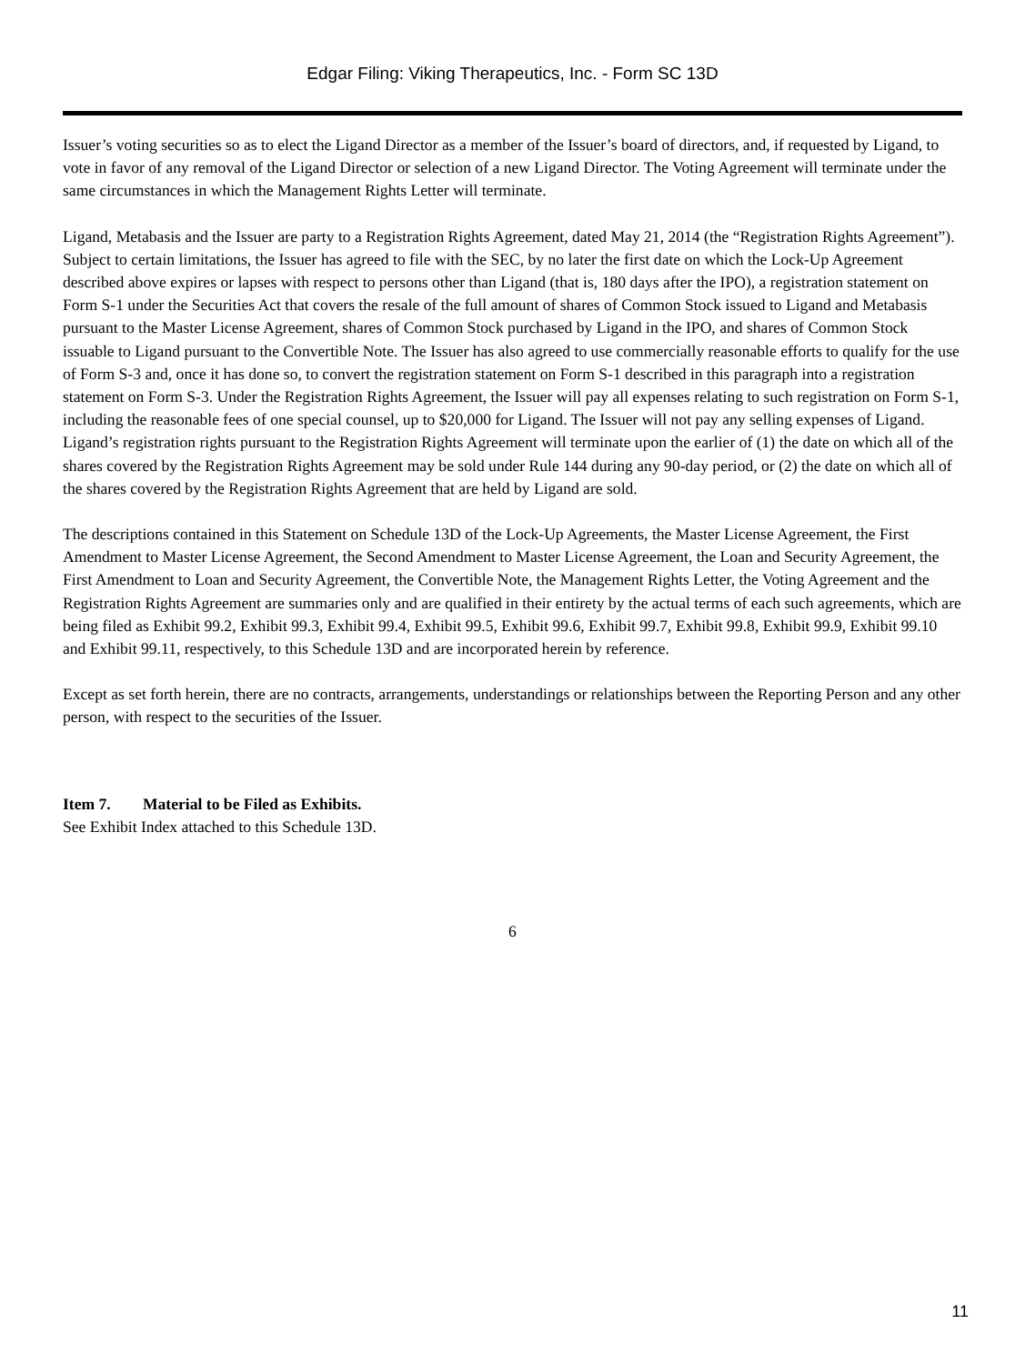Edgar Filing: Viking Therapeutics, Inc. - Form SC 13D
Issuer’s voting securities so as to elect the Ligand Director as a member of the Issuer’s board of directors, and, if requested by Ligand, to vote in favor of any removal of the Ligand Director or selection of a new Ligand Director. The Voting Agreement will terminate under the same circumstances in which the Management Rights Letter will terminate.
Ligand, Metabasis and the Issuer are party to a Registration Rights Agreement, dated May 21, 2014 (the “Registration Rights Agreement”). Subject to certain limitations, the Issuer has agreed to file with the SEC, by no later the first date on which the Lock-Up Agreement described above expires or lapses with respect to persons other than Ligand (that is, 180 days after the IPO), a registration statement on Form S-1 under the Securities Act that covers the resale of the full amount of shares of Common Stock issued to Ligand and Metabasis pursuant to the Master License Agreement, shares of Common Stock purchased by Ligand in the IPO, and shares of Common Stock issuable to Ligand pursuant to the Convertible Note. The Issuer has also agreed to use commercially reasonable efforts to qualify for the use of Form S-3 and, once it has done so, to convert the registration statement on Form S-1 described in this paragraph into a registration statement on Form S-3. Under the Registration Rights Agreement, the Issuer will pay all expenses relating to such registration on Form S-1, including the reasonable fees of one special counsel, up to $20,000 for Ligand. The Issuer will not pay any selling expenses of Ligand. Ligand’s registration rights pursuant to the Registration Rights Agreement will terminate upon the earlier of (1) the date on which all of the shares covered by the Registration Rights Agreement may be sold under Rule 144 during any 90-day period, or (2) the date on which all of the shares covered by the Registration Rights Agreement that are held by Ligand are sold.
The descriptions contained in this Statement on Schedule 13D of the Lock-Up Agreements, the Master License Agreement, the First Amendment to Master License Agreement, the Second Amendment to Master License Agreement, the Loan and Security Agreement, the First Amendment to Loan and Security Agreement, the Convertible Note, the Management Rights Letter, the Voting Agreement and the Registration Rights Agreement are summaries only and are qualified in their entirety by the actual terms of each such agreements, which are being filed as Exhibit 99.2, Exhibit 99.3, Exhibit 99.4, Exhibit 99.5, Exhibit 99.6, Exhibit 99.7, Exhibit 99.8, Exhibit 99.9, Exhibit 99.10 and Exhibit 99.11, respectively, to this Schedule 13D and are incorporated herein by reference.
Except as set forth herein, there are no contracts, arrangements, understandings or relationships between the Reporting Person and any other person, with respect to the securities of the Issuer.
Item 7. Material to be Filed as Exhibits.
See Exhibit Index attached to this Schedule 13D.
6
11